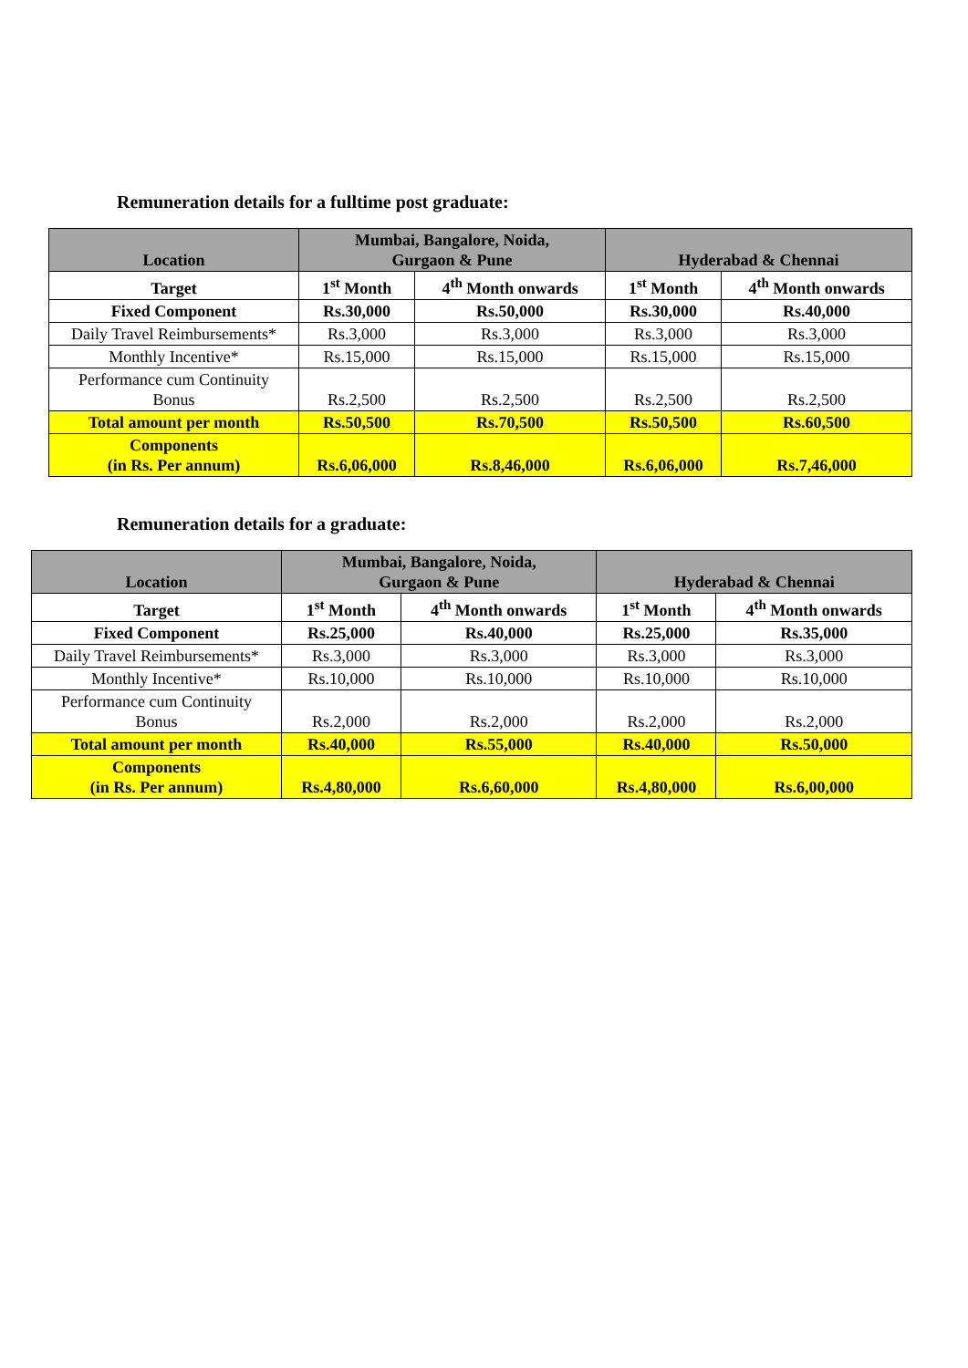Remuneration details for a fulltime post graduate:
| Location | Mumbai, Bangalore, Noida, Gurgaon & Pune | | Hyderabad & Chennai | |
| --- | --- | --- | --- | --- |
| Target | 1<sup>st</sup> Month | 4<sup>th</sup> Month onwards | 1<sup>st</sup> Month | 4<sup>th</sup> Month onwards |
| Fixed Component | Rs.30,000 | Rs.50,000 | Rs.30,000 | Rs.40,000 |
| Daily Travel Reimbursements* | Rs.3,000 | Rs.3,000 | Rs.3,000 | Rs.3,000 |
| Monthly Incentive* | Rs.15,000 | Rs.15,000 | Rs.15,000 | Rs.15,000 |
| Performance cum Continuity Bonus | Rs.2,500 | Rs.2,500 | Rs.2,500 | Rs.2,500 |
| Total amount per month | Rs.50,500 | Rs.70,500 | Rs.50,500 | Rs.60,500 |
| Components (in Rs. Per annum) | Rs.6,06,000 | Rs.8,46,000 | Rs.6,06,000 | Rs.7,46,000 |
Remuneration details for a graduate:
| Location | Mumbai, Bangalore, Noida, Gurgaon & Pune | | Hyderabad & Chennai | |
| --- | --- | --- | --- | --- |
| Target | 1<sup>st</sup> Month | 4<sup>th</sup> Month onwards | 1<sup>st</sup> Month | 4<sup>th</sup> Month onwards |
| Fixed Component | Rs.25,000 | Rs.40,000 | Rs.25,000 | Rs.35,000 |
| Daily Travel Reimbursements* | Rs.3,000 | Rs.3,000 | Rs.3,000 | Rs.3,000 |
| Monthly Incentive* | Rs.10,000 | Rs.10,000 | Rs.10,000 | Rs.10,000 |
| Performance cum Continuity Bonus | Rs.2,000 | Rs.2,000 | Rs.2,000 | Rs.2,000 |
| Total amount per month | Rs.40,000 | Rs.55,000 | Rs.40,000 | Rs.50,000 |
| Components (in Rs. Per annum) | Rs.4,80,000 | Rs.6,60,000 | Rs.4,80,000 | Rs.6,00,000 |